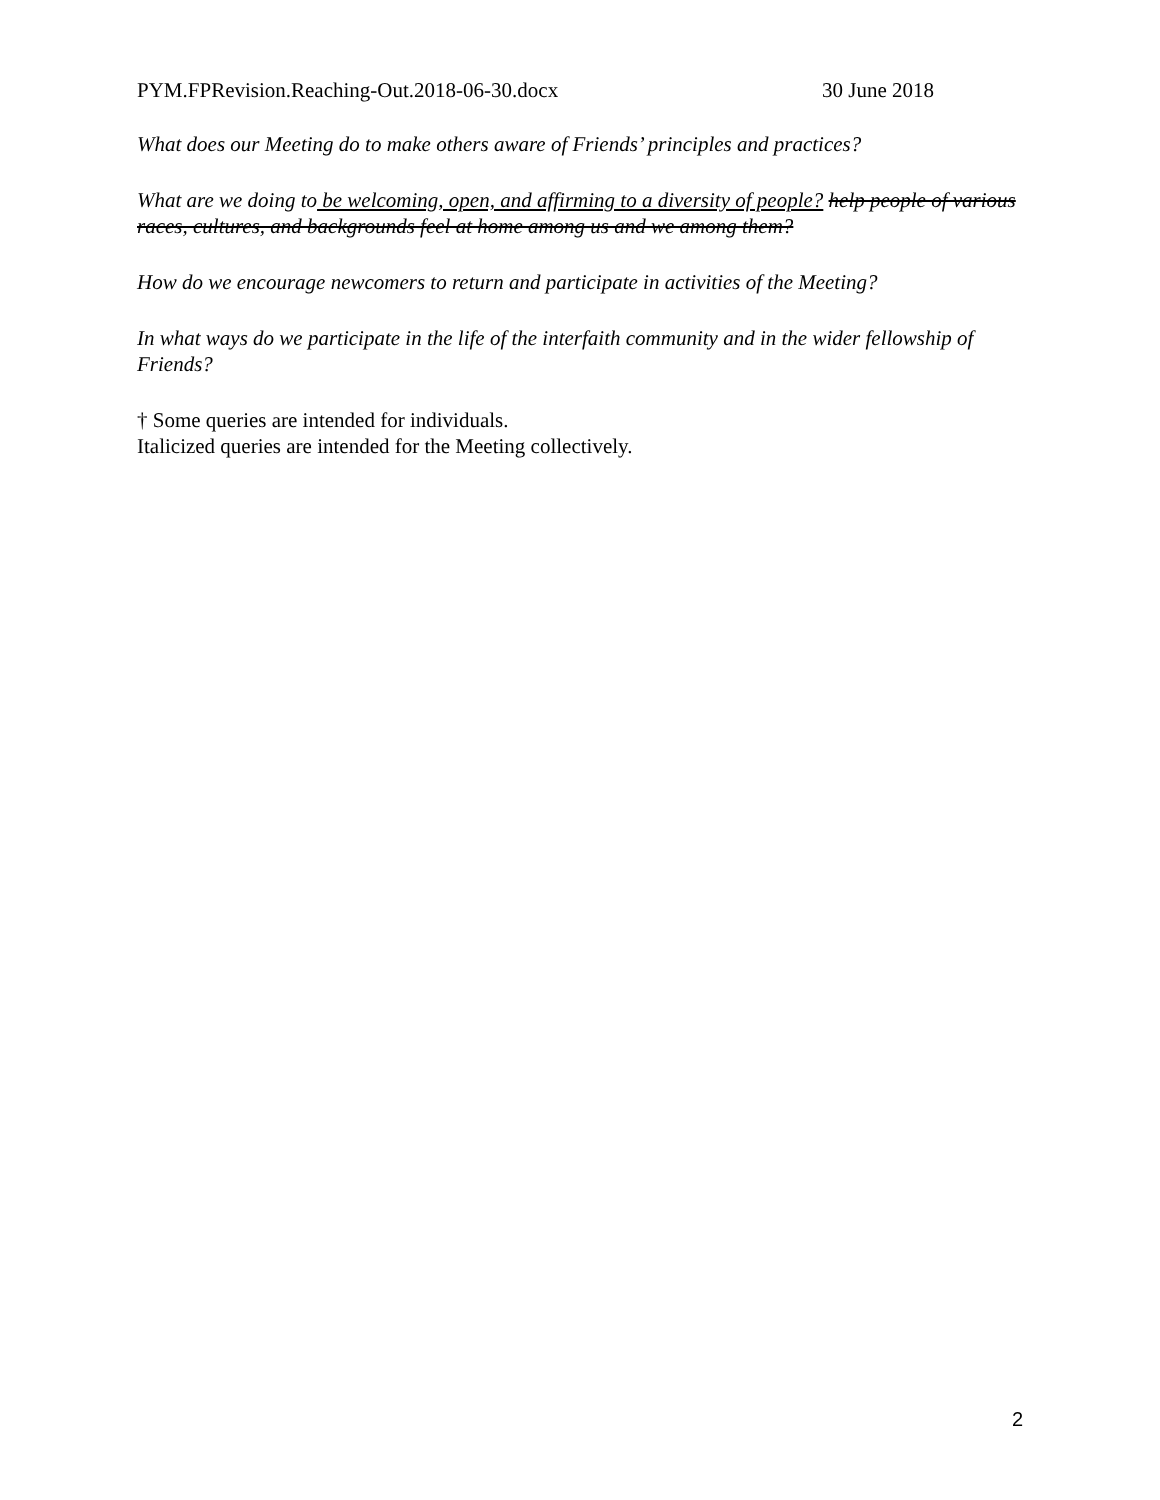PYM.FPRevision.Reaching-Out.2018-06-30.docx 30 June 2018
What does our Meeting do to make others aware of Friends’ principles and practices?
What are we doing to be welcoming, open, and affirming to a diversity of people? help people of various races, cultures, and backgrounds feel at home among us and we among them?
How do we encourage newcomers to return and participate in activities of the Meeting?
In what ways do we participate in the life of the interfaith community and in the wider fellowship of Friends?
† Some queries are intended for individuals.
Italicized queries are intended for the Meeting collectively.
2